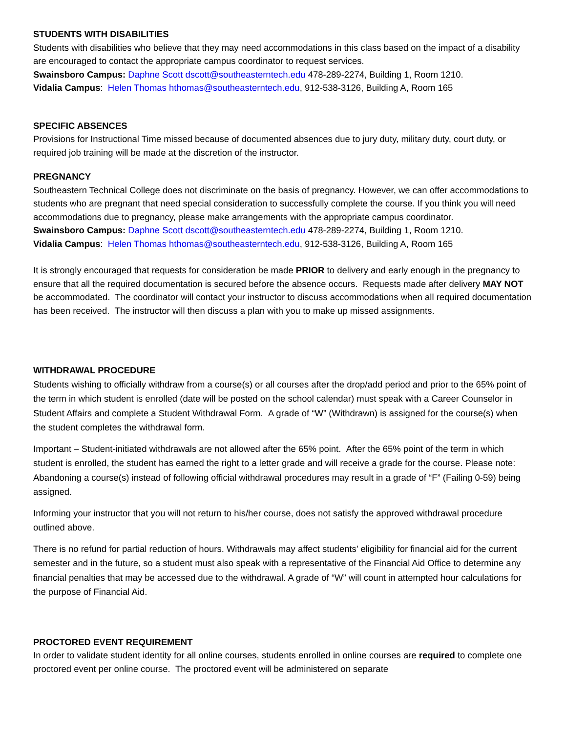STUDENTS WITH DISABILITIES
Students with disabilities who believe that they may need accommodations in this class based on the impact of a disability are encouraged to contact the appropriate campus coordinator to request services.
Swainsboro Campus: Daphne Scott dscott@southeasterntech.edu 478-289-2274, Building 1, Room 1210.
Vidalia Campus: Helen Thomas hthomas@southeasterntech.edu, 912-538-3126, Building A, Room 165
SPECIFIC ABSENCES
Provisions for Instructional Time missed because of documented absences due to jury duty, military duty, court duty, or required job training will be made at the discretion of the instructor.
PREGNANCY
Southeastern Technical College does not discriminate on the basis of pregnancy. However, we can offer accommodations to students who are pregnant that need special consideration to successfully complete the course. If you think you will need accommodations due to pregnancy, please make arrangements with the appropriate campus coordinator.
Swainsboro Campus: Daphne Scott dscott@southeasterntech.edu 478-289-2274, Building 1, Room 1210.
Vidalia Campus: Helen Thomas hthomas@southeasterntech.edu, 912-538-3126, Building A, Room 165
It is strongly encouraged that requests for consideration be made PRIOR to delivery and early enough in the pregnancy to ensure that all the required documentation is secured before the absence occurs. Requests made after delivery MAY NOT be accommodated. The coordinator will contact your instructor to discuss accommodations when all required documentation has been received. The instructor will then discuss a plan with you to make up missed assignments.
WITHDRAWAL PROCEDURE
Students wishing to officially withdraw from a course(s) or all courses after the drop/add period and prior to the 65% point of the term in which student is enrolled (date will be posted on the school calendar) must speak with a Career Counselor in Student Affairs and complete a Student Withdrawal Form. A grade of “W” (Withdrawn) is assigned for the course(s) when the student completes the withdrawal form.
Important – Student-initiated withdrawals are not allowed after the 65% point. After the 65% point of the term in which student is enrolled, the student has earned the right to a letter grade and will receive a grade for the course. Please note: Abandoning a course(s) instead of following official withdrawal procedures may result in a grade of “F” (Failing 0-59) being assigned.
Informing your instructor that you will not return to his/her course, does not satisfy the approved withdrawal procedure outlined above.
There is no refund for partial reduction of hours. Withdrawals may affect students’ eligibility for financial aid for the current semester and in the future, so a student must also speak with a representative of the Financial Aid Office to determine any financial penalties that may be accessed due to the withdrawal. A grade of “W” will count in attempted hour calculations for the purpose of Financial Aid.
PROCTORED EVENT REQUIREMENT
In order to validate student identity for all online courses, students enrolled in online courses are required to complete one proctored event per online course. The proctored event will be administered on separate